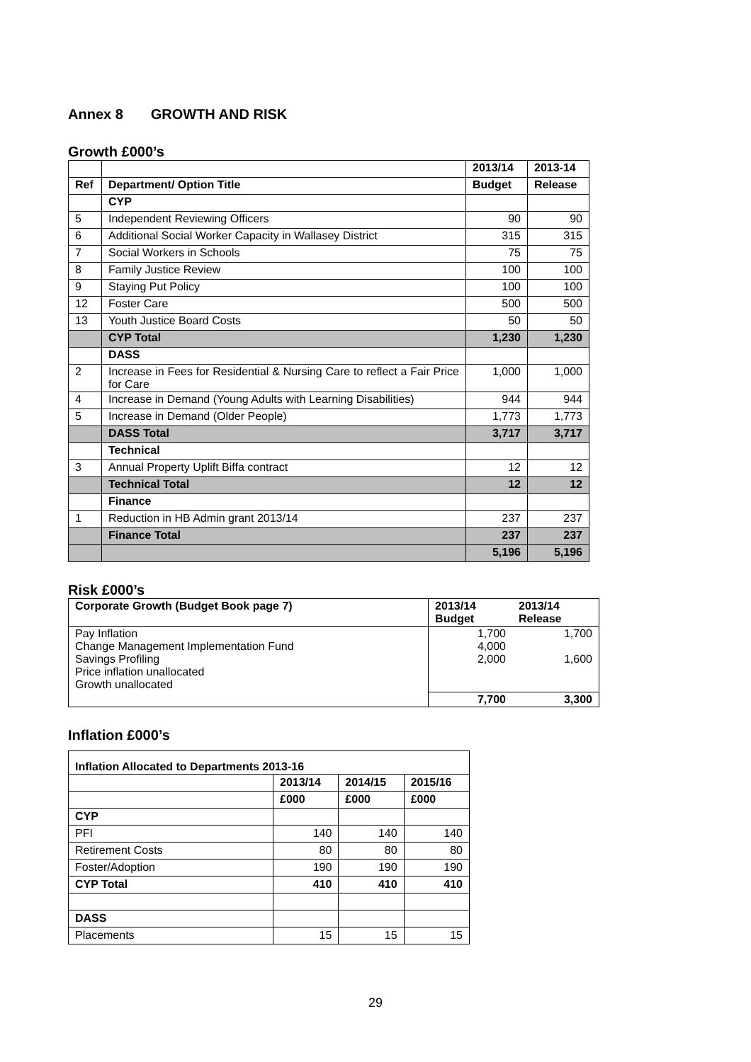Annex 8 GROWTH AND RISK
Growth £000’s
| | | 2013/14 | 2013-14 |
| --- | --- | --- | --- |
| Ref | Department/ Option Title | Budget | Release |
| | CYP | | |
| 5 | Independent Reviewing Officers | 90 | 90 |
| 6 | Additional Social Worker Capacity in Wallasey District | 315 | 315 |
| 7 | Social Workers in Schools | 75 | 75 |
| 8 | Family Justice Review | 100 | 100 |
| 9 | Staying Put Policy | 100 | 100 |
| 12 | Foster Care | 500 | 500 |
| 13 | Youth Justice Board Costs | 50 | 50 |
| | CYP Total | 1,230 | 1,230 |
| | DASS | | |
| 2 | Increase in Fees for Residential & Nursing Care to reflect a Fair Price for Care | 1,000 | 1,000 |
| 4 | Increase in Demand (Young Adults with Learning Disabilities) | 944 | 944 |
| 5 | Increase in Demand (Older People) | 1,773 | 1,773 |
| | DASS Total | 3,717 | 3,717 |
| | Technical | | |
| 3 | Annual Property Uplift Biffa contract | 12 | 12 |
| | Technical Total | 12 | 12 |
| | Finance | | |
| 1 | Reduction in HB Admin grant 2013/14 | 237 | 237 |
| | Finance Total | 237 | 237 |
| | | 5,196 | 5,196 |
Risk £000’s
| Corporate Growth (Budget Book page 7) | 2013/14 Budget | 2013/14 Release |
| Pay Inflation Change Management Implementation Fund Savings Profiling Price inflation unallocated Growth unallocated | 1,700 4,000 2,000 | 1,700 1,600 |
| | 7,700 | 3,300 |
Inflation £000’s
| Inflation Allocated to Departments 2013-16 | | | |
| | 2013/14 | 2014/15 | 2015/16 |
| | £000 | £000 | £000 |
| CYP | | | |
| PFI | 140 | 140 | 140 |
| Retirement Costs | 80 | 80 | 80 |
| Foster/Adoption | 190 | 190 | 190 |
| CYP Total | 410 | 410 | 410 |
| DASS | | | |
| Placements | 15 | 15 | 15 |
29